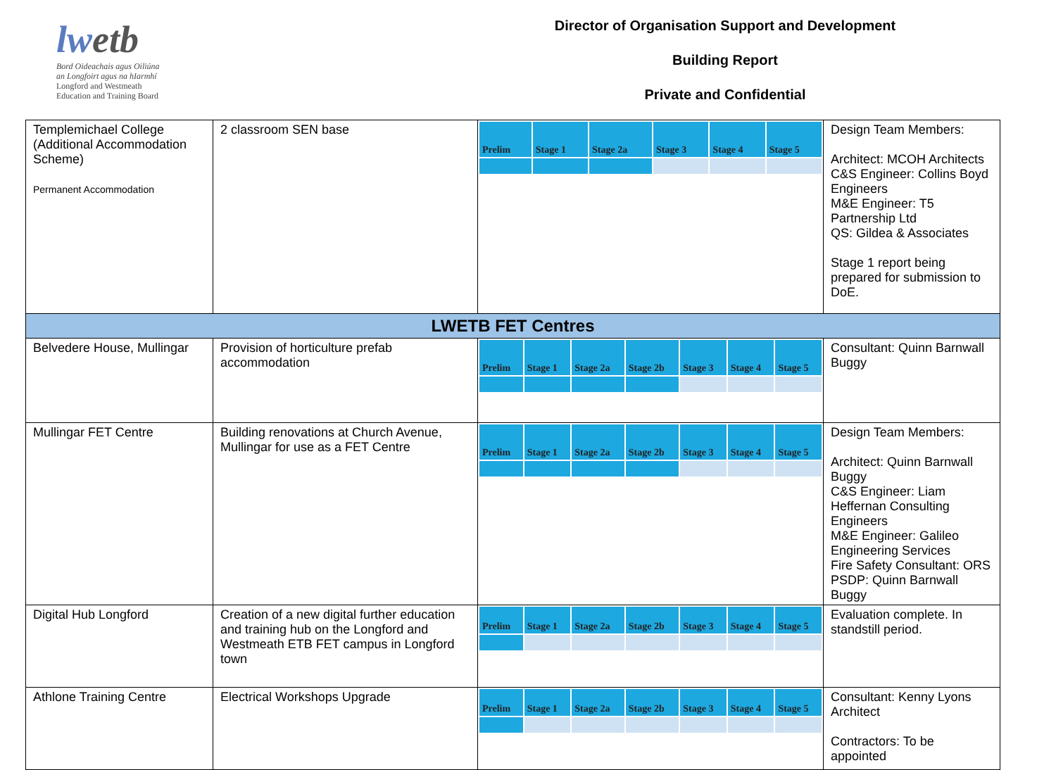lwetb
Bord Oideachais agus Oiliúna
an Longfoirt agus na hIarmhí
Longford and Westmeath
Education and Training Board
Director of Organisation Support and Development
Building Report
Private and Confidential
| Templemichael College (Additional Accommodation Scheme) Permanent Accommodation | 2 classroom SEN base | / Prelim / Stage 1 / Stage 2a / Stage 3 / Stage 4 / Stage 5 / | Design Team Members: Architect: MCOH Architects C&S Engineer: Collins Boyd Engineers M&E Engineer: T5 Partnership Ltd QS: Gildea & Associates Stage 1 report being prepared for submission to DoE. |
| LWETB FET Centres | | | |
| Belvedere House, Mullingar | Provision of horticulture prefab accommodation | / Prelim / Stage 1 / Stage 2a / Stage 2b / Stage 3 / Stage 4 / Stage 5 / | Consultant: Quinn Barnwall Buggy |
| Mullingar FET Centre | Building renovations at Church Avenue, Mullingar for use as a FET Centre | / Prelim / Stage 1 / Stage 2a / Stage 2b / Stage 3 / Stage 4 / Stage 5 / | Design Team Members: Architect: Quinn Barnwall Buggy C&S Engineer: Liam Heffernan Consulting Engineers M&E Engineer: Galileo Engineering Services Fire Safety Consultant: ORS PSDP: Quinn Barnwall Buggy |
| Digital Hub Longford | Creation of a new digital further education and training hub on the Longford and Westmeath ETB FET campus in Longford town | / Prelim / Stage 1 / Stage 2a / Stage 2b / Stage 3 / Stage 4 / Stage 5 / | Evaluation complete. In standstill period. |
| Athlone Training Centre | Electrical Workshops Upgrade | / Prelim / Stage 1 / Stage 2a / Stage 2b / Stage 3 / Stage 4 / Stage 5 / | Consultant: Kenny Lyons Architect Contractors: To be appointed |